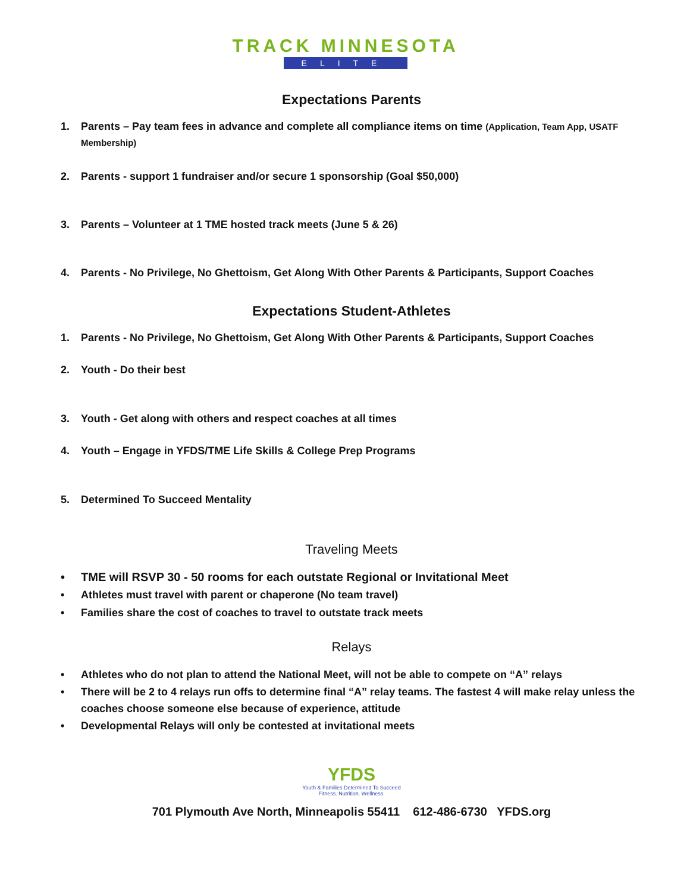TRACK MINNESOTA
ELITE
Expectations Parents
1. Parents – Pay team fees in advance and complete all compliance items on time (Application, Team App, USATF Membership)
2. Parents - support 1 fundraiser and/or secure 1 sponsorship (Goal $50,000)
3. Parents – Volunteer at 1 TME hosted track meets (June 5 & 26)
4. Parents - No Privilege, No Ghettoism, Get Along With Other Parents & Participants, Support Coaches
Expectations Student-Athletes
1. Parents - No Privilege, No Ghettoism, Get Along With Other Parents & Participants, Support Coaches
2. Youth - Do their best
3. Youth - Get along with others and respect coaches at all times
4. Youth – Engage in YFDS/TME Life Skills & College Prep Programs
5. Determined To Succeed Mentality
Traveling Meets
• TME will RSVP 30 - 50 rooms for each outstate Regional or Invitational Meet
• Athletes must travel with parent or chaperone (No team travel)
• Families share the cost of coaches to travel to outstate track meets
Relays
• Athletes who do not plan to attend the National Meet, will not be able to compete on “A” relays
• There will be 2 to 4 relays run offs to determine final “A” relay teams. The fastest 4 will make relay unless the coaches choose someone else because of experience, attitude
• Developmental Relays will only be contested at invitational meets
YFDS
Youth & Families Determined To Succeed
Fitness. Nutrition. Wellness.
701 Plymouth Ave North, Minneapolis 55411 612-486-6730 YFDS.org